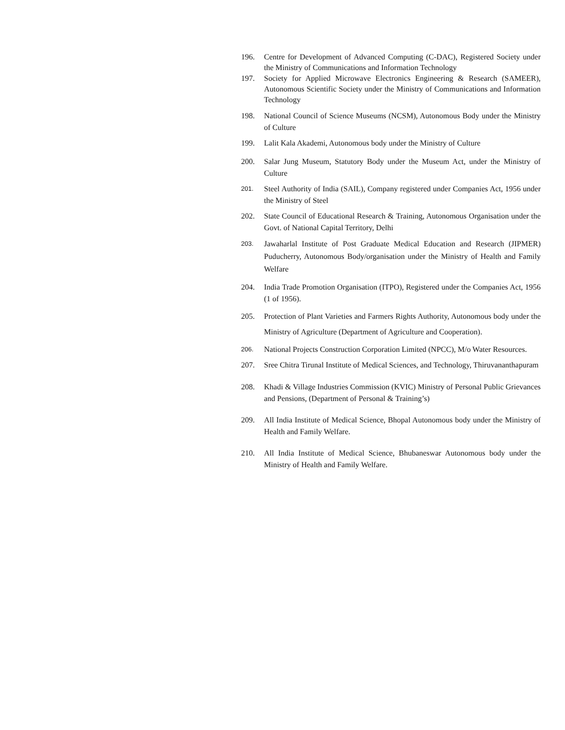196. Centre for Development of Advanced Computing (C-DAC), Registered Society under the Ministry of Communications and Information Technology
197. Society for Applied Microwave Electronics Engineering & Research (SAMEER), Autonomous Scientific Society under the Ministry of Communications and Information Technology
198. National Council of Science Museums (NCSM), Autonomous Body under the Ministry of Culture
199. Lalit Kala Akademi, Autonomous body under the Ministry of Culture
200. Salar Jung Museum, Statutory Body under the Museum Act, under the Ministry of Culture
201. Steel Authority of India (SAIL), Company registered under Companies Act, 1956 under the Ministry of Steel
202. State Council of Educational Research & Training, Autonomous Organisation under the Govt. of National Capital Territory, Delhi
203. Jawaharlal Institute of Post Graduate Medical Education and Research (JIPMER) Puducherry, Autonomous Body/organisation under the Ministry of Health and Family Welfare
204. India Trade Promotion Organisation (ITPO), Registered under the Companies Act, 1956 (1 of 1956).
205. Protection of Plant Varieties and Farmers Rights Authority, Autonomous body under the Ministry of Agriculture (Department of Agriculture and Cooperation).
206. National Projects Construction Corporation Limited (NPCC), M/o Water Resources.
207. Sree Chitra Tirunal Institute of Medical Sciences, and Technology, Thiruvananthapuram
208. Khadi & Village Industries Commission (KVIC) Ministry of Personal Public Grievances and Pensions, (Department of Personal & Training’s)
209. All India Institute of Medical Science, Bhopal Autonomous body under the Ministry of Health and Family Welfare.
210. All India Institute of Medical Science, Bhubaneswar Autonomous body under the Ministry of Health and Family Welfare.